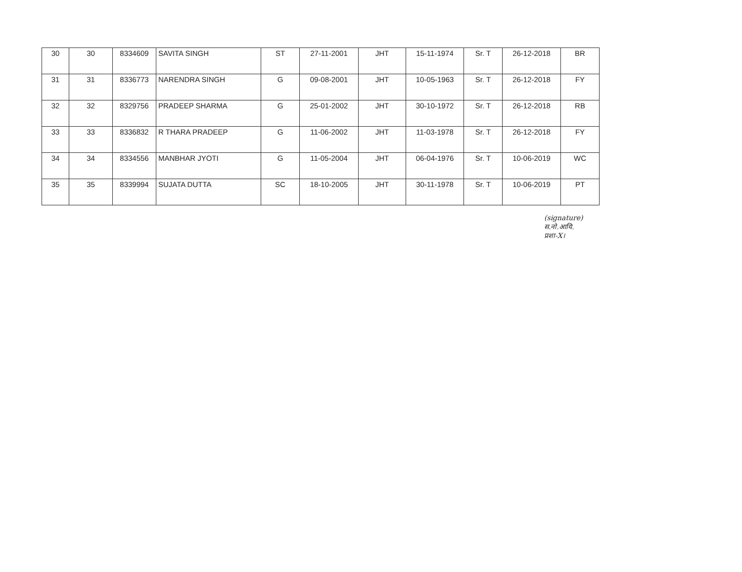| 30 | 30 | 8334609 | SAVITA SINGH | ST | 27-11-2001 | JHT | 15-11-1974 | Sr. T | 26-12-2018 | BR |
| 31 | 31 | 8336773 | NARENDRA SINGH | G | 09-08-2001 | JHT | 10-05-1963 | Sr. T | 26-12-2018 | FY |
| 32 | 32 | 8329756 | PRADEEP SHARMA | G | 25-01-2002 | JHT | 30-10-1972 | Sr. T | 26-12-2018 | RB |
| 33 | 33 | 8336832 | R THARA PRADEEP | G | 11-06-2002 | JHT | 11-03-1978 | Sr. T | 26-12-2018 | FY |
| 34 | 34 | 8334556 | MANBHAR JYOTI | G | 11-05-2004 | JHT | 06-04-1976 | Sr. T | 10-06-2019 | WC |
| 35 | 35 | 8339994 | SUJATA DUTTA | SC | 18-10-2005 | JHT | 30-11-1978 | Sr. T | 10-06-2019 | PT |
(signature)
स.नो.आयि.
प्रशा-X।